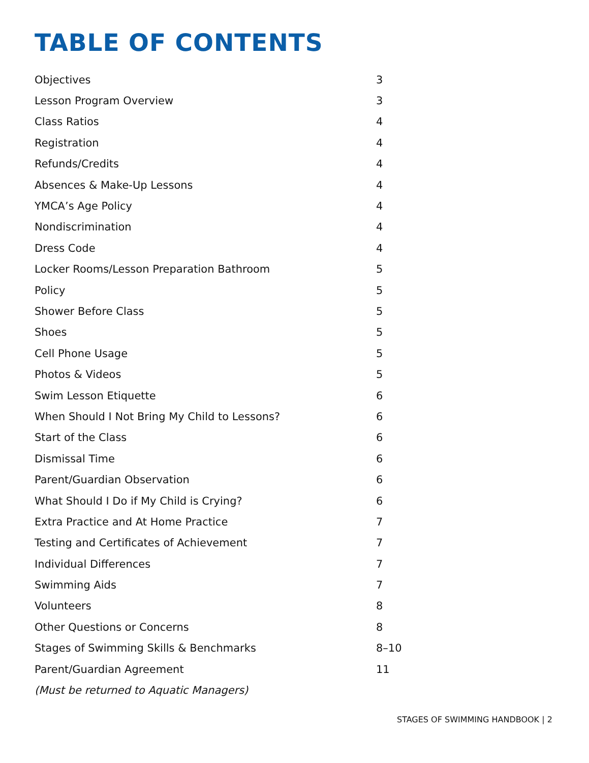TABLE OF CONTENTS
| Objectives | 3 |
| Lesson Program Overview | 3 |
| Class Ratios | 4 |
| Registration | 4 |
| Refunds/Credits | 4 |
| Absences & Make-Up Lessons | 4 |
| YMCA’s Age Policy | 4 |
| Nondiscrimination | 4 |
| Dress Code | 4 |
| Locker Rooms/Lesson Preparation Bathroom | 5 |
| Policy | 5 |
| Shower Before Class | 5 |
| Shoes | 5 |
| Cell Phone Usage | 5 |
| Photos & Videos | 5 |
| Swim Lesson Etiquette | 6 |
| When Should I Not Bring My Child to Lessons? | 6 |
| Start of the Class | 6 |
| Dismissal Time | 6 |
| Parent/Guardian Observation | 6 |
| What Should I Do if My Child is Crying? | 6 |
| Extra Practice and At Home Practice | 7 |
| Testing and Certificates of Achievement | 7 |
| Individual Differences | 7 |
| Swimming Aids | 7 |
| Volunteers | 8 |
| Other Questions or Concerns | 8 |
| Stages of Swimming Skills & Benchmarks | 8–10 |
| Parent/Guardian Agreement | 11 |
| (Must be returned to Aquatic Managers) | |
STAGES OF SWIMMING HANDBOOK | 2